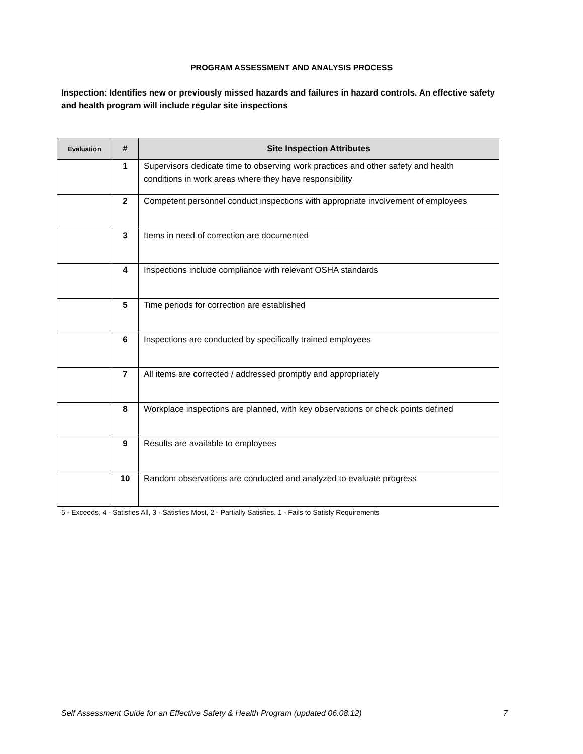PROGRAM ASSESSMENT AND ANALYSIS PROCESS
Inspection: Identifies new or previously missed hazards and failures in hazard controls. An effective safety and health program will include regular site inspections
| Evaluation | # | Site Inspection Attributes |
| --- | --- | --- |
| | 1 | Supervisors dedicate time to observing work practices and other safety and health conditions in work areas where they have responsibility |
| | 2 | Competent personnel conduct inspections with appropriate involvement of employees |
| | 3 | Items in need of correction are documented |
| | 4 | Inspections include compliance with relevant OSHA standards |
| | 5 | Time periods for correction are established |
| | 6 | Inspections are conducted by specifically trained employees |
| | 7 | All items are corrected / addressed promptly and appropriately |
| | 8 | Workplace inspections are planned, with key observations or check points defined |
| | 9 | Results are available to employees |
| | 10 | Random observations are conducted and analyzed to evaluate progress |
5 - Exceeds, 4 - Satisfies All, 3 - Satisfies Most, 2 - Partially Satisfies, 1 - Fails to Satisfy Requirements
Self Assessment Guide for an Effective Safety & Health Program (updated 06.08.12) 7